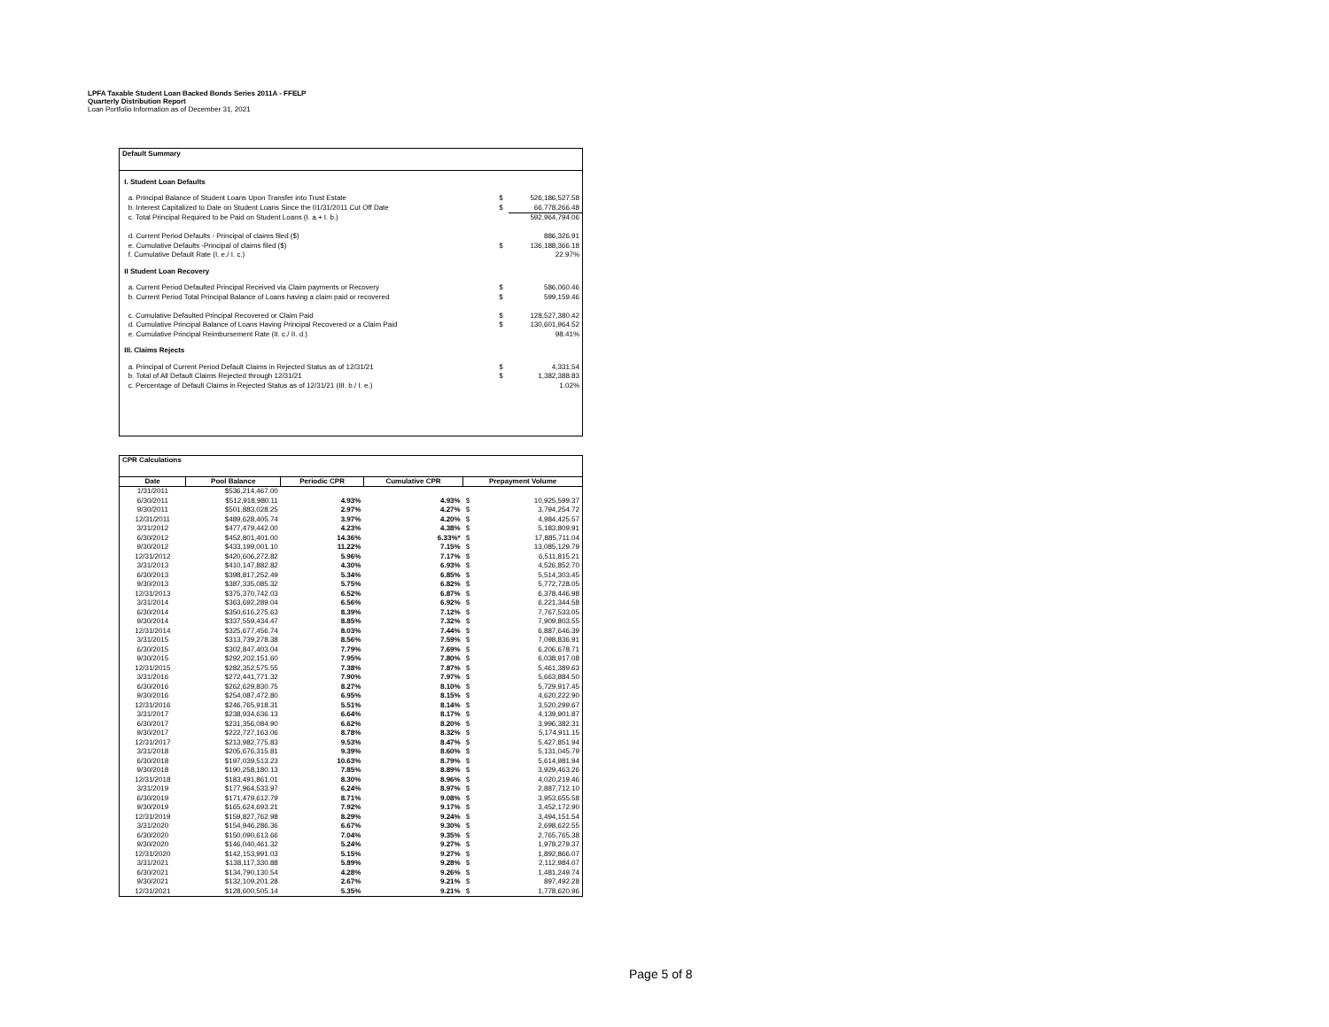LPFA Taxable Student Loan Backed Bonds Series 2011A - FFELP
Quarterly Distribution Report
Loan Portfolio Information as of December 31, 2021
| Default Summary | | |
| I. Student Loan Defaults | | |
| a. Principal Balance of Student Loans Upon Transfer into Trust Estate | $ | 526,186,527.58 |
| b. Interest Capitalized to Date on Student Loans Since the 01/31/2011 Cut Off Date | $ | 66,778,266.48 |
| c. Total Principal Required to be Paid on Student Loans (I. a.+ I. b.) | | 592,964,794.06 |
| d. Current Period Defaults - Principal of claims filed ($) | | 886,326.91 |
| e. Cumulative Defaults -Principal of claims filed ($) | $ | 136,188,366.18 |
| f. Cumulative Default Rate (I. e./ I. c.) | | 22.97% |
| II Student Loan Recovery | | |
| a. Current Period Defaulted Principal Received via Claim payments or Recovery | $ | 586,060.46 |
| b. Current Period Total Principal Balance of Loans having a claim paid or recovered | $ | 599,159.46 |
| c. Cumulative Defaulted Principal Recovered or Claim Paid | $ | 128,527,380.42 |
| d. Cumulative Principal Balance of Loans Having Principal Recovered or a Claim Paid | $ | 130,601,964.52 |
| e. Cumulative Principal Reimbursement Rate (II. c./ II. d.) | | 98.41% |
| III. Claims Rejects | | |
| a. Principal of Current Period Default Claims in Rejected Status as of 12/31/21 | $ | 4,331.54 |
| b. Total of All Default Claims Rejected through 12/31/21 | $ | 1,382,388.83 |
| c. Percentage of Default Claims in Rejected Status as of 12/31/21 (III. b./ I. e.) | | 1.02% |
| CPR Calculations | | | | | |
| Date | Pool Balance | Periodic CPR | Cumulative CPR | Prepayment Volume | |
| 1/31/2011 | $536,214,467.00 | | | | |
| 6/30/2011 | $512,918,980.11 | 4.93% | 4.93% | $ | 10,925,599.37 |
| 9/30/2011 | $501,883,028.25 | 2.97% | 4.27% | $ | 3,794,254.72 |
| 12/31/2011 | $489,628,405.74 | 3.97% | 4.20% | $ | 4,984,425.57 |
| 3/31/2012 | $477,479,442.00 | 4.23% | 4.38% | $ | 5,183,809.91 |
| 6/30/2012 | $452,801,401.00 | 14.36% | 6.33%* | $ | 17,885,711.04 |
| 9/30/2012 | $433,199,001.10 | 11.22% | 7.15% | $ | 13,085,129.79 |
| 12/31/2012 | $420,606,272.82 | 5.96% | 7.17% | $ | 6,511,815.21 |
| 3/31/2013 | $410,147,882.82 | 4.30% | 6.93% | $ | 4,526,852.70 |
| 6/30/2013 | $398,817,252.49 | 5.34% | 6.85% | $ | 5,514,303.45 |
| 9/30/2013 | $387,335,085.32 | 5.75% | 6.82% | $ | 5,772,728.05 |
| 12/31/2013 | $375,370,742.03 | 6.52% | 6.87% | $ | 6,378,446.98 |
| 3/31/2014 | $363,692,289.04 | 6.56% | 6.92% | $ | 6,221,344.58 |
| 6/30/2014 | $350,616,275.63 | 8.39% | 7.12% | $ | 7,767,533.05 |
| 9/30/2014 | $337,559,434.47 | 8.85% | 7.32% | $ | 7,909,803.55 |
| 12/31/2014 | $325,677,456.74 | 8.03% | 7.44% | $ | 6,887,646.39 |
| 3/31/2015 | $313,739,278.38 | 8.56% | 7.59% | $ | 7,098,836.91 |
| 6/30/2015 | $302,847,403.04 | 7.79% | 7.69% | $ | 6,206,678.71 |
| 9/30/2015 | $292,202,151.60 | 7.95% | 7.80% | $ | 6,038,917.08 |
| 12/31/2015 | $282,352,575.55 | 7.38% | 7.87% | $ | 5,461,389.63 |
| 3/31/2016 | $272,441,771.32 | 7.90% | 7.97% | $ | 5,663,884.50 |
| 6/30/2016 | $262,629,830.75 | 8.27% | 8.10% | $ | 5,729,917.45 |
| 9/30/2016 | $254,087,472.80 | 6.95% | 8.15% | $ | 4,620,222.90 |
| 12/31/2016 | $246,765,918.31 | 5.51% | 8.14% | $ | 3,520,299.67 |
| 3/31/2017 | $238,934,636.13 | 6.64% | 8.17% | $ | 4,139,901.87 |
| 6/30/2017 | $231,356,084.90 | 6.62% | 8.20% | $ | 3,996,382.31 |
| 9/30/2017 | $222,727,163.06 | 8.78% | 8.32% | $ | 5,174,911.15 |
| 12/31/2017 | $213,982,775.83 | 9.53% | 8.47% | $ | 5,427,851.94 |
| 3/31/2018 | $205,676,315.81 | 9.39% | 8.60% | $ | 5,131,045.79 |
| 6/30/2018 | $197,039,513.23 | 10.63% | 8.79% | $ | 5,614,981.94 |
| 9/30/2018 | $190,258,180.13 | 7.85% | 8.89% | $ | 3,929,463.26 |
| 12/31/2018 | $183,491,861.01 | 8.30% | 8.96% | $ | 4,020,219.46 |
| 3/31/2019 | $177,964,533.97 | 6.24% | 8.97% | $ | 2,887,712.10 |
| 6/30/2019 | $171,479,612.79 | 8.71% | 9.08% | $ | 3,953,655.58 |
| 9/30/2019 | $165,624,693.21 | 7.92% | 9.17% | $ | 3,452,172.90 |
| 12/31/2019 | $159,827,762.98 | 8.29% | 9.24% | $ | 3,494,151.54 |
| 3/31/2020 | $154,946,286.36 | 6.67% | 9.30% | $ | 2,698,622.55 |
| 6/30/2020 | $150,090,613.66 | 7.04% | 9.35% | $ | 2,765,765.38 |
| 9/30/2020 | $146,040,461.32 | 5.24% | 9.27% | $ | 1,978,279.37 |
| 12/31/2020 | $142,153,991.03 | 5.15% | 9.27% | $ | 1,892,866.07 |
| 3/31/2021 | $138,117,330.88 | 5.89% | 9.28% | $ | 2,112,984.07 |
| 6/30/2021 | $134,790,130.54 | 4.28% | 9.26% | $ | 1,481,249.74 |
| 9/30/2021 | $132,109,201.28 | 2.67% | 9.21% | $ | 897,492.28 |
| 12/31/2021 | $128,600,505.14 | 5.35% | 9.21% | $ | 1,778,620.96 |
Page 5 of 8